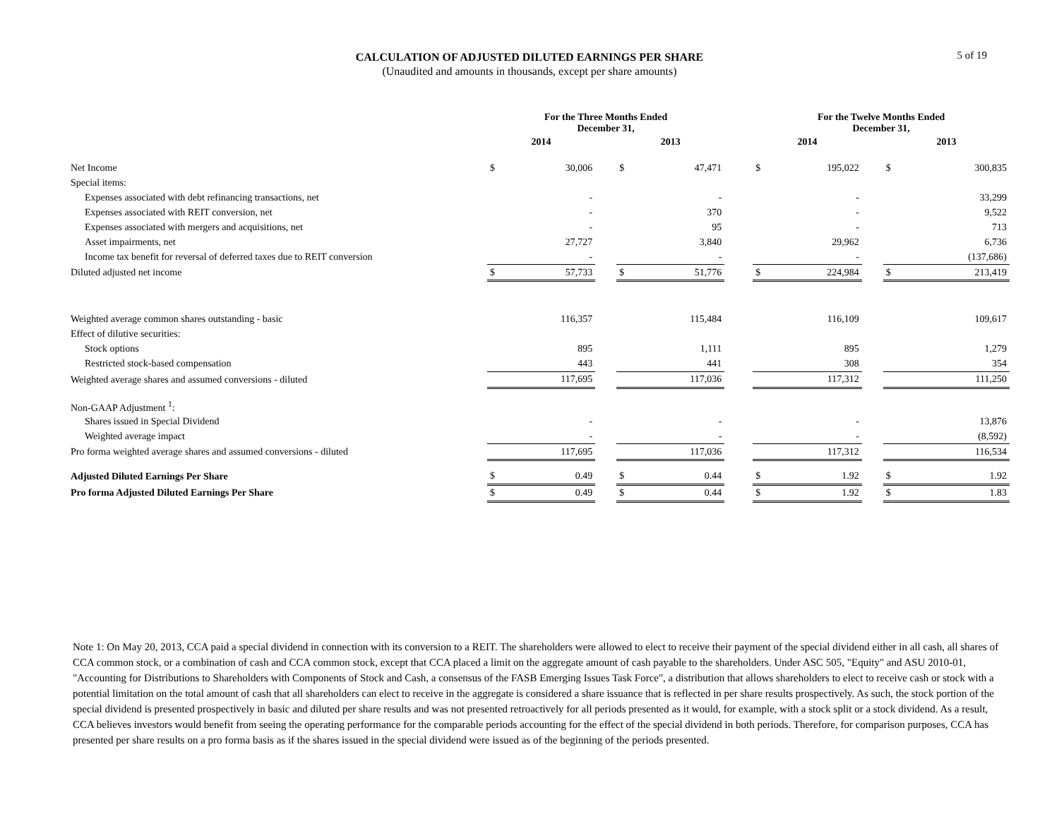5 of 19
CALCULATION OF ADJUSTED DILUTED EARNINGS PER SHARE
(Unaudited and amounts in thousands, except per share amounts)
| | For the Three Months Ended December 31, | | | | | | For the Twelve Months Ended December 31, | | | | |
| --- | --- | --- | --- | --- | --- | --- | --- | --- | --- | --- | --- |
| | 2014 | | | 2013 | | | 2014 | | | 2013 | |
| Net Income | $ | 30,006 | | $ | 47,471 | | $ | 195,022 | | $ | 300,835 |
| Special items: | | | | | | | | | | | |
| Expenses associated with debt refinancing transactions, net | | - | | | - | | | - | | | 33,299 |
| Expenses associated with REIT conversion, net | | - | | | 370 | | | - | | | 9,522 |
| Expenses associated with mergers and acquisitions, net | | - | | | 95 | | | - | | | 713 |
| Asset impairments, net | | 27,727 | | | 3,840 | | | 29,962 | | | 6,736 |
| Income tax benefit for reversal of deferred taxes due to REIT conversion | | - | | | - | | | - | | | (137,686) |
| Diluted adjusted net income | $ | 57,733 | | $ | 51,776 | | $ | 224,984 | | $ | 213,419 |
| Weighted average common shares outstanding - basic | | 116,357 | | | 115,484 | | | 116,109 | | | 109,617 |
| Effect of dilutive securities: | | | | | | | | | | | |
| Stock options | | 895 | | | 1,111 | | | 895 | | | 1,279 |
| Restricted stock-based compensation | | 443 | | | 441 | | | 308 | | | 354 |
| Weighted average shares and assumed conversions - diluted | | 117,695 | | | 117,036 | | | 117,312 | | | 111,250 |
| Non-GAAP Adjustment <sup>1</sup>: | | | | | | | | | | | |
| Shares issued in Special Dividend | | - | | | - | | | - | | | 13,876 |
| Weighted average impact | | - | | | - | | | - | | | (8,592) |
| Pro forma weighted average shares and assumed conversions - diluted | | 117,695 | | | 117,036 | | | 117,312 | | | 116,534 |
| Adjusted Diluted Earnings Per Share | $ | 0.49 | | $ | 0.44 | | $ | 1.92 | | $ | 1.92 |
| Pro forma Adjusted Diluted Earnings Per Share | $ | 0.49 | | $ | 0.44 | | $ | 1.92 | | $ | 1.83 |
Note 1: On May 20, 2013, CCA paid a special dividend in connection with its conversion to a REIT. The shareholders were allowed to elect to receive their payment of the special dividend either in all cash, all shares of CCA common stock, or a combination of cash and CCA common stock, except that CCA placed a limit on the aggregate amount of cash payable to the shareholders. Under ASC 505, "Equity" and ASU 2010-01, "Accounting for Distributions to Shareholders with Components of Stock and Cash, a consensus of the FASB Emerging Issues Task Force", a distribution that allows shareholders to elect to receive cash or stock with a potential limitation on the total amount of cash that all shareholders can elect to receive in the aggregate is considered a share issuance that is reflected in per share results prospectively. As such, the stock portion of the special dividend is presented prospectively in basic and diluted per share results and was not presented retroactively for all periods presented as it would, for example, with a stock split or a stock dividend. As a result, CCA believes investors would benefit from seeing the operating performance for the comparable periods accounting for the effect of the special dividend in both periods. Therefore, for comparison purposes, CCA has presented per share results on a pro forma basis as if the shares issued in the special dividend were issued as of the beginning of the periods presented.